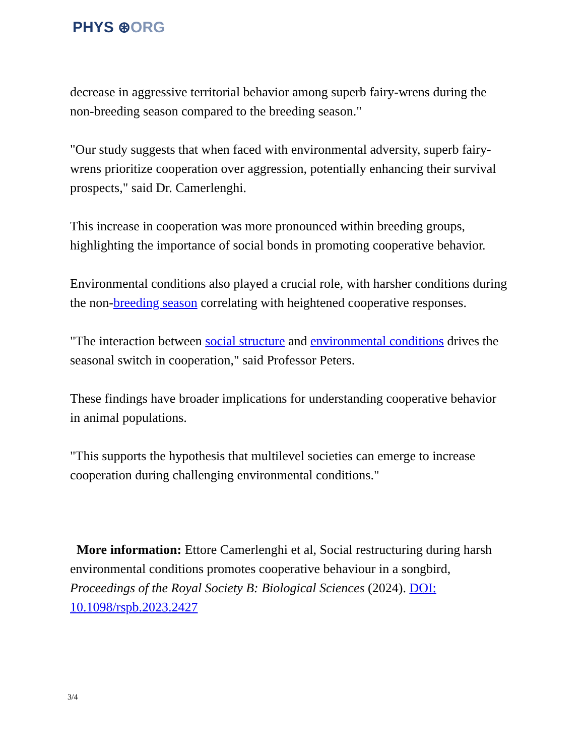PHYS ⊛ORG
decrease in aggressive territorial behavior among superb fairy-wrens during the non-breeding season compared to the breeding season."
"Our study suggests that when faced with environmental adversity, superb fairy-wrens prioritize cooperation over aggression, potentially enhancing their survival prospects," said Dr. Camerlenghi.
This increase in cooperation was more pronounced within breeding groups, highlighting the importance of social bonds in promoting cooperative behavior.
Environmental conditions also played a crucial role, with harsher conditions during the non-breeding season correlating with heightened cooperative responses.
"The interaction between social structure and environmental conditions drives the seasonal switch in cooperation," said Professor Peters.
These findings have broader implications for understanding cooperative behavior in animal populations.
"This supports the hypothesis that multilevel societies can emerge to increase cooperation during challenging environmental conditions."
More information: Ettore Camerlenghi et al, Social restructuring during harsh environmental conditions promotes cooperative behaviour in a songbird, Proceedings of the Royal Society B: Biological Sciences (2024). DOI: 10.1098/rspb.2023.2427
3/4